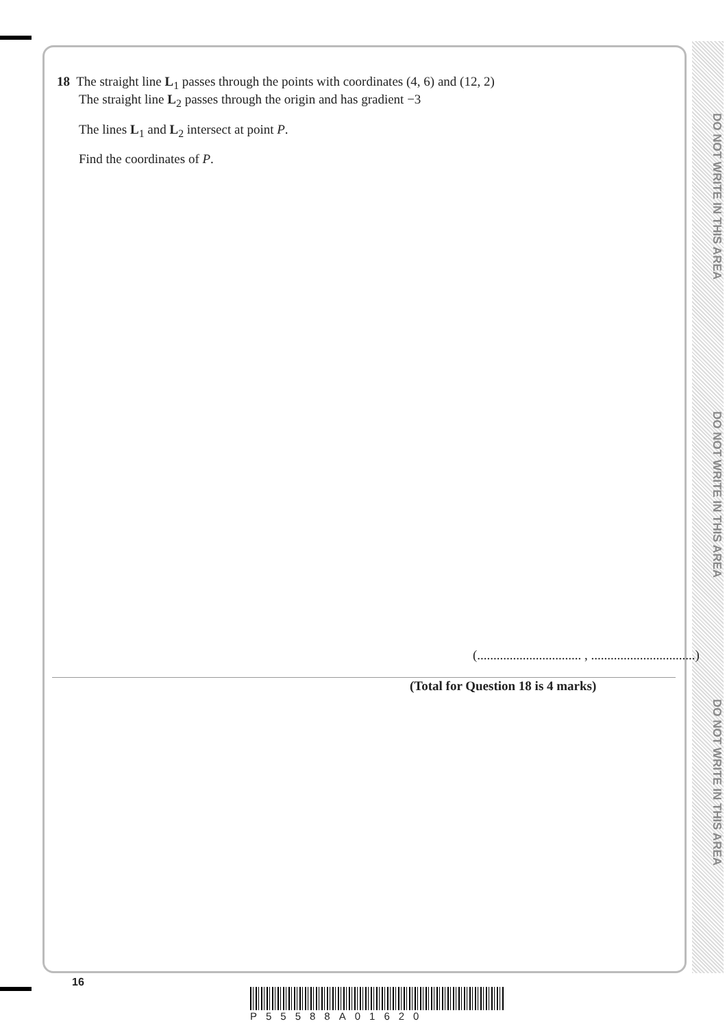DO NOT WRITE IN THIS AREA
DO NOT WRITE IN THIS AREA
DO NOT WRITE IN THIS AREA
18 The straight line L<sub>1</sub> passes through the points with coordinates (4, 6) and (12, 2)
The straight line L<sub>2</sub> passes through the origin and has gradient −3
The lines L<sub>1</sub> and L<sub>2</sub> intersect at point P.
Find the coordinates of P.
(................................ , ................................)
(Total for Question 18 is 4 marks)
16
P55588A01620